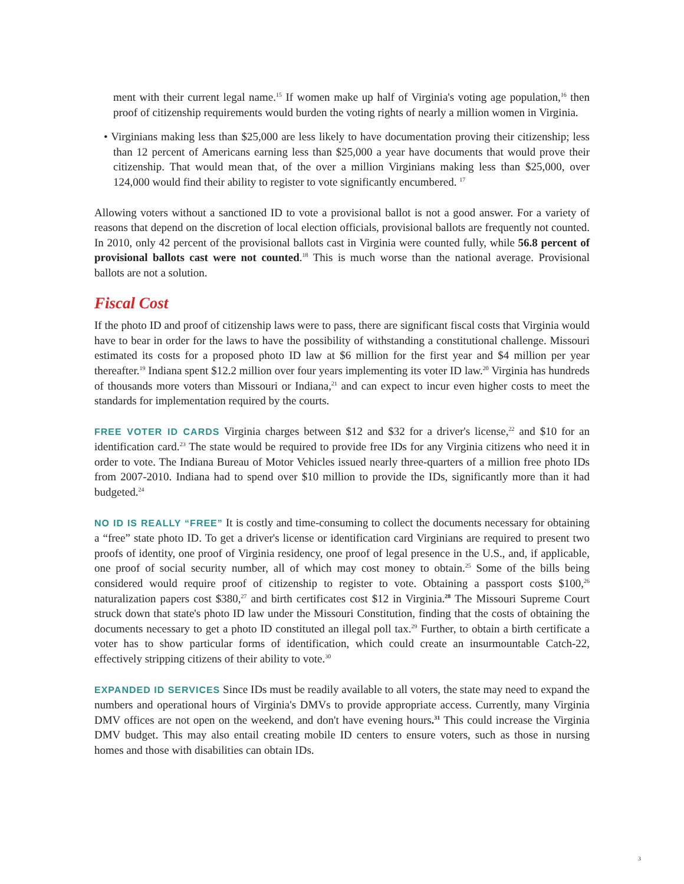ment with their current legal name.<sup>15</sup> If women make up half of Virginia's voting age population,<sup>16</sup> then proof of citizenship requirements would burden the voting rights of nearly a million women in Virginia.
• Virginians making less than $25,000 are less likely to have documentation proving their citizenship; less than 12 percent of Americans earning less than $25,000 a year have documents that would prove their citizenship. That would mean that, of the over a million Virginians making less than $25,000, over 124,000 would find their ability to register to vote significantly encumbered. <sup>17</sup>
Allowing voters without a sanctioned ID to vote a provisional ballot is not a good answer. For a variety of reasons that depend on the discretion of local election officials, provisional ballots are frequently not counted. In 2010, only 42 percent of the provisional ballots cast in Virginia were counted fully, while 56.8 percent of provisional ballots cast were not counted.<sup>18</sup> This is much worse than the national average. Provisional ballots are not a solution.
Fiscal Cost
If the photo ID and proof of citizenship laws were to pass, there are significant fiscal costs that Virginia would have to bear in order for the laws to have the possibility of withstanding a constitutional challenge. Missouri estimated its costs for a proposed photo ID law at $6 million for the first year and $4 million per year thereafter.<sup>19</sup> Indiana spent $12.2 million over four years implementing its voter ID law.<sup>20</sup> Virginia has hundreds of thousands more voters than Missouri or Indiana,<sup>21</sup> and can expect to incur even higher costs to meet the standards for implementation required by the courts.
FREE VOTER ID CARDS Virginia charges between $12 and $32 for a driver's license,<sup>22</sup> and $10 for an identification card.<sup>23</sup> The state would be required to provide free IDs for any Virginia citizens who need it in order to vote. The Indiana Bureau of Motor Vehicles issued nearly three-quarters of a million free photo IDs from 2007-2010. Indiana had to spend over $10 million to provide the IDs, significantly more than it had budgeted.<sup>24</sup>
NO ID IS REALLY “FREE” It is costly and time-consuming to collect the documents necessary for obtaining a “free” state photo ID. To get a driver's license or identification card Virginians are required to present two proofs of identity, one proof of Virginia residency, one proof of legal presence in the U.S., and, if applicable, one proof of social security number, all of which may cost money to obtain.<sup>25</sup> Some of the bills being considered would require proof of citizenship to register to vote. Obtaining a passport costs $100,<sup>26</sup> naturalization papers cost $380,<sup>27</sup> and birth certificates cost $12 in Virginia.<sup>28</sup> The Missouri Supreme Court struck down that state's photo ID law under the Missouri Constitution, finding that the costs of obtaining the documents necessary to get a photo ID constituted an illegal poll tax.<sup>29</sup> Further, to obtain a birth certificate a voter has to show particular forms of identification, which could create an insurmountable Catch-22, effectively stripping citizens of their ability to vote.<sup>30</sup>
EXPANDED ID SERVICES Since IDs must be readily available to all voters, the state may need to expand the numbers and operational hours of Virginia's DMVs to provide appropriate access. Currently, many Virginia DMV offices are not open on the weekend, and don't have evening hours.<sup>31</sup> This could increase the Virginia DMV budget. This may also entail creating mobile ID centers to ensure voters, such as those in nursing homes and those with disabilities can obtain IDs.
3